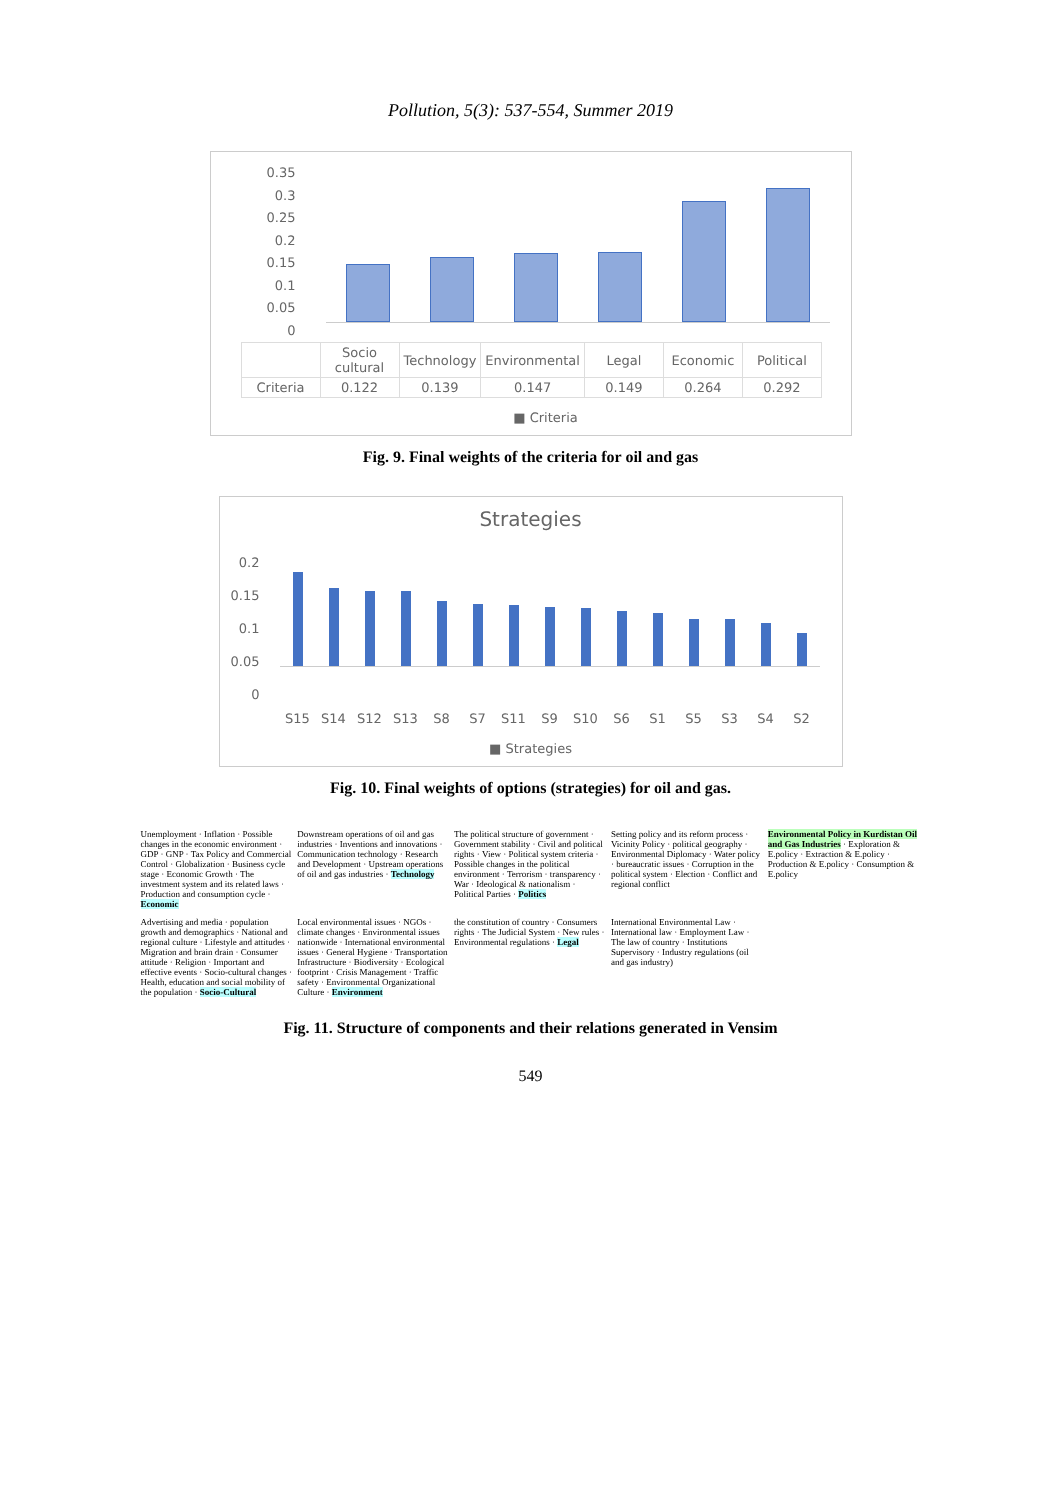Pollution, 5(3): 537-554, Summer 2019
0.35
0.3
0.25
0.2
0.15
0.1
0.05
0
| | Socio cultural | Technology | Environmental | Legal | Economic | Political |
| Criteria | 0.122 | 0.139 | 0.147 | 0.149 | 0.264 | 0.292 |
■ Criteria
Fig. 9. Final weights of the criteria for oil and gas
Strategies
0.2
0.15
0.1
0.05
0
S15 S14 S12 S13 S8 S7 S11 S9 S10 S6 S1 S5 S3 S4 S2
■ Strategies
Fig. 10. Final weights of options (strategies) for oil and gas.
Unemployment · Inflation · Possible changes in the economic environment · GDP · GNP · Tax Policy and Commercial Control · Globalization · Business cycle stage · Economic Growth · The investment system and its related laws · Production and consumption cycle · Economic
Downstream operations of oil and gas industries · Inventions and innovations · Communication technology · Research and Development · Upstream operations of oil and gas industries · Technology
The political structure of government · Government stability · Civil and political rights · View · Political system criteria · Possible changes in the political environment · Terrorism · transparency · War · Ideological & nationalism · Political Parties · Politics
Setting policy and its reform process · Vicinity Policy · political geography · Environmental Diplomacy · Water policy · bureaucratic issues · Corruption in the political system · Election · Conflict and regional conflict
Environmental Policy in Kurdistan Oil and Gas Industries · Exploration & E.policy · Extraction & E.policy · Production & E.policy · Consumption & E.policy
Advertising and media · population growth and demographics · National and regional culture · Lifestyle and attitudes · Migration and brain drain · Consumer attitude · Religion · Important and effective events · Socio-cultural changes · Health, education and social mobility of the population · Socio-Cultural
Local environmental issues · NGOs · climate changes · Environmental issues nationwide · International environmental issues · General Hygiene · Transportation Infrastructure · Biodiversity · Ecological footprint · Crisis Management · Traffic safety · Environmental Organizational Culture · Environment
the constitution of country · Consumers rights · The Judicial System · New rules · Environmental regulations · Legal
International Environmental Law · International law · Employment Law · The law of country · Institutions Supervisory · Industry regulations (oil and gas industry)
Fig. 11. Structure of components and their relations generated in Vensim
549